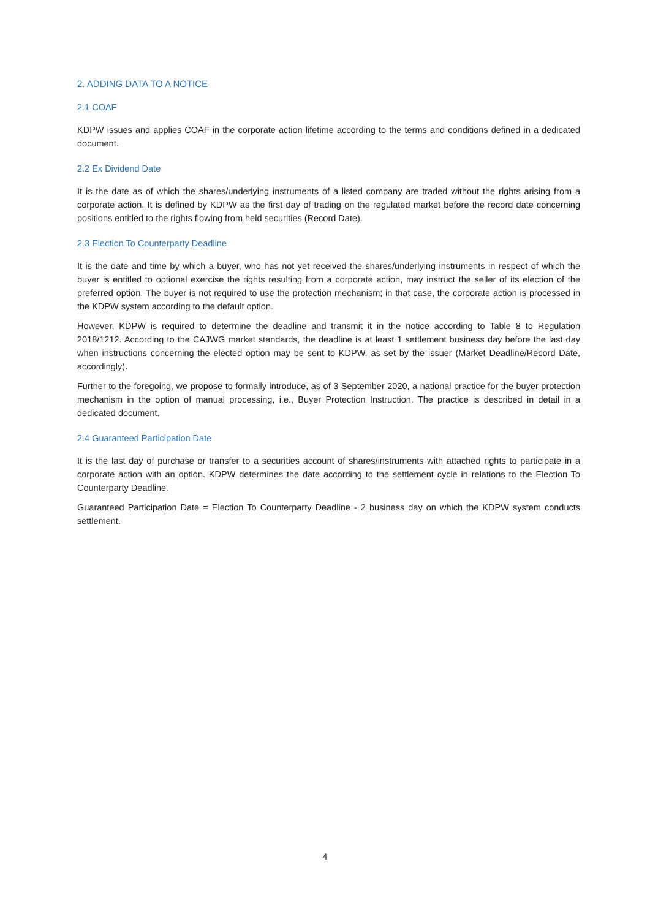2. ADDING DATA TO A NOTICE
2.1 COAF
KDPW issues and applies COAF in the corporate action lifetime according to the terms and conditions defined in a dedicated document.
2.2 Ex Dividend Date
It is the date as of which the shares/underlying instruments of a listed company are traded without the rights arising from a corporate action. It is defined by KDPW as the first day of trading on the regulated market before the record date concerning positions entitled to the rights flowing from held securities (Record Date).
2.3 Election To Counterparty Deadline
It is the date and time by which a buyer, who has not yet received the shares/underlying instruments in respect of which the buyer is entitled to optional exercise the rights resulting from a corporate action, may instruct the seller of its election of the preferred option. The buyer is not required to use the protection mechanism; in that case, the corporate action is processed in the KDPW system according to the default option.
However, KDPW is required to determine the deadline and transmit it in the notice according to Table 8 to Regulation 2018/1212. According to the CAJWG market standards, the deadline is at least 1 settlement business day before the last day when instructions concerning the elected option may be sent to KDPW, as set by the issuer (Market Deadline/Record Date, accordingly).
Further to the foregoing, we propose to formally introduce, as of 3 September 2020, a national practice for the buyer protection mechanism in the option of manual processing, i.e., Buyer Protection Instruction. The practice is described in detail in a dedicated document.
2.4 Guaranteed Participation Date
It is the last day of purchase or transfer to a securities account of shares/instruments with attached rights to participate in a corporate action with an option. KDPW determines the date according to the settlement cycle in relations to the Election To Counterparty Deadline.
Guaranteed Participation Date = Election To Counterparty Deadline - 2 business day on which the KDPW system conducts settlement.
4